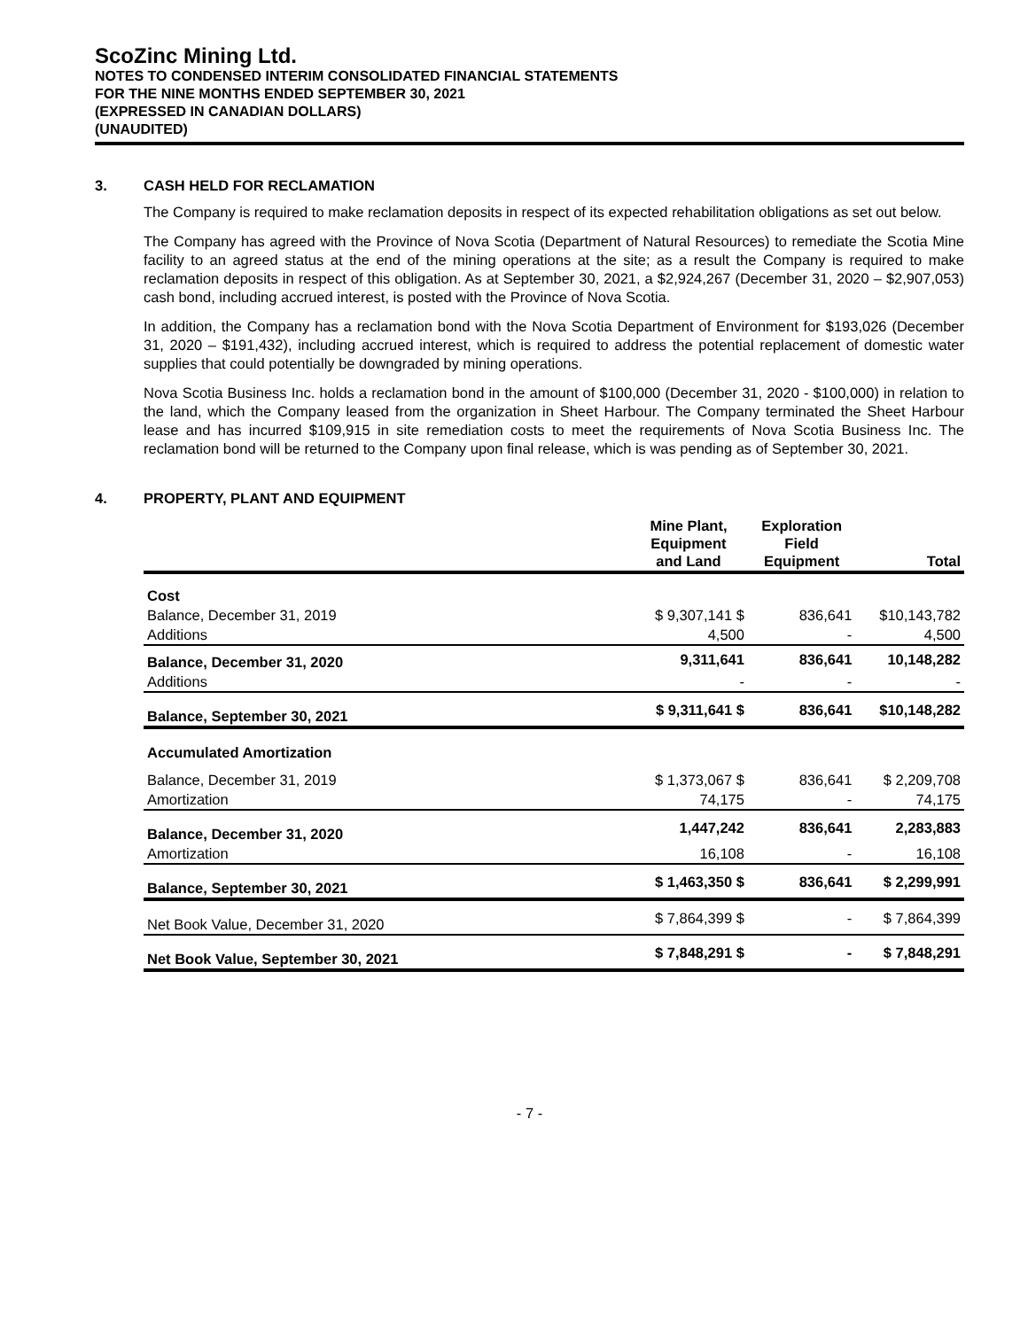ScoZinc Mining Ltd.
NOTES TO CONDENSED INTERIM CONSOLIDATED FINANCIAL STATEMENTS
FOR THE NINE MONTHS ENDED SEPTEMBER 30, 2021
(EXPRESSED IN CANADIAN DOLLARS)
(UNAUDITED)
3. CASH HELD FOR RECLAMATION
The Company is required to make reclamation deposits in respect of its expected rehabilitation obligations as set out below.
The Company has agreed with the Province of Nova Scotia (Department of Natural Resources) to remediate the Scotia Mine facility to an agreed status at the end of the mining operations at the site; as a result the Company is required to make reclamation deposits in respect of this obligation. As at September 30, 2021, a $2,924,267 (December 31, 2020 – $2,907,053) cash bond, including accrued interest, is posted with the Province of Nova Scotia.
In addition, the Company has a reclamation bond with the Nova Scotia Department of Environment for $193,026 (December 31, 2020 – $191,432), including accrued interest, which is required to address the potential replacement of domestic water supplies that could potentially be downgraded by mining operations.
Nova Scotia Business Inc. holds a reclamation bond in the amount of $100,000 (December 31, 2020 - $100,000) in relation to the land, which the Company leased from the organization in Sheet Harbour. The Company terminated the Sheet Harbour lease and has incurred $109,915 in site remediation costs to meet the requirements of Nova Scotia Business Inc. The reclamation bond will be returned to the Company upon final release, which is was pending as of September 30, 2021.
4. PROPERTY, PLANT AND EQUIPMENT
| | Mine Plant, Equipment and Land | Exploration Field Equipment | Total |
| --- | --- | --- | --- |
| Cost | | | |
| Balance, December 31, 2019 | $ 9,307,141 $ | 836,641 | $10,143,782 |
| Additions | 4,500 | - | 4,500 |
| Balance, December 31, 2020 | 9,311,641 | 836,641 | 10,148,282 |
| Additions | - | - | - |
| Balance, September 30, 2021 | $ 9,311,641 $ | 836,641 | $10,148,282 |
| Accumulated Amortization | | | |
| Balance, December 31, 2019 | $ 1,373,067 $ | 836,641 | $ 2,209,708 |
| Amortization | 74,175 | - | 74,175 |
| Balance, December 31, 2020 | 1,447,242 | 836,641 | 2,283,883 |
| Amortization | 16,108 | - | 16,108 |
| Balance, September 30, 2021 | $ 1,463,350 $ | 836,641 | $ 2,299,991 |
| Net Book Value, December 31, 2020 | $ 7,864,399 $ | - | $ 7,864,399 |
| Net Book Value, September 30, 2021 | $ 7,848,291 $ | - | $ 7,848,291 |
- 7 -